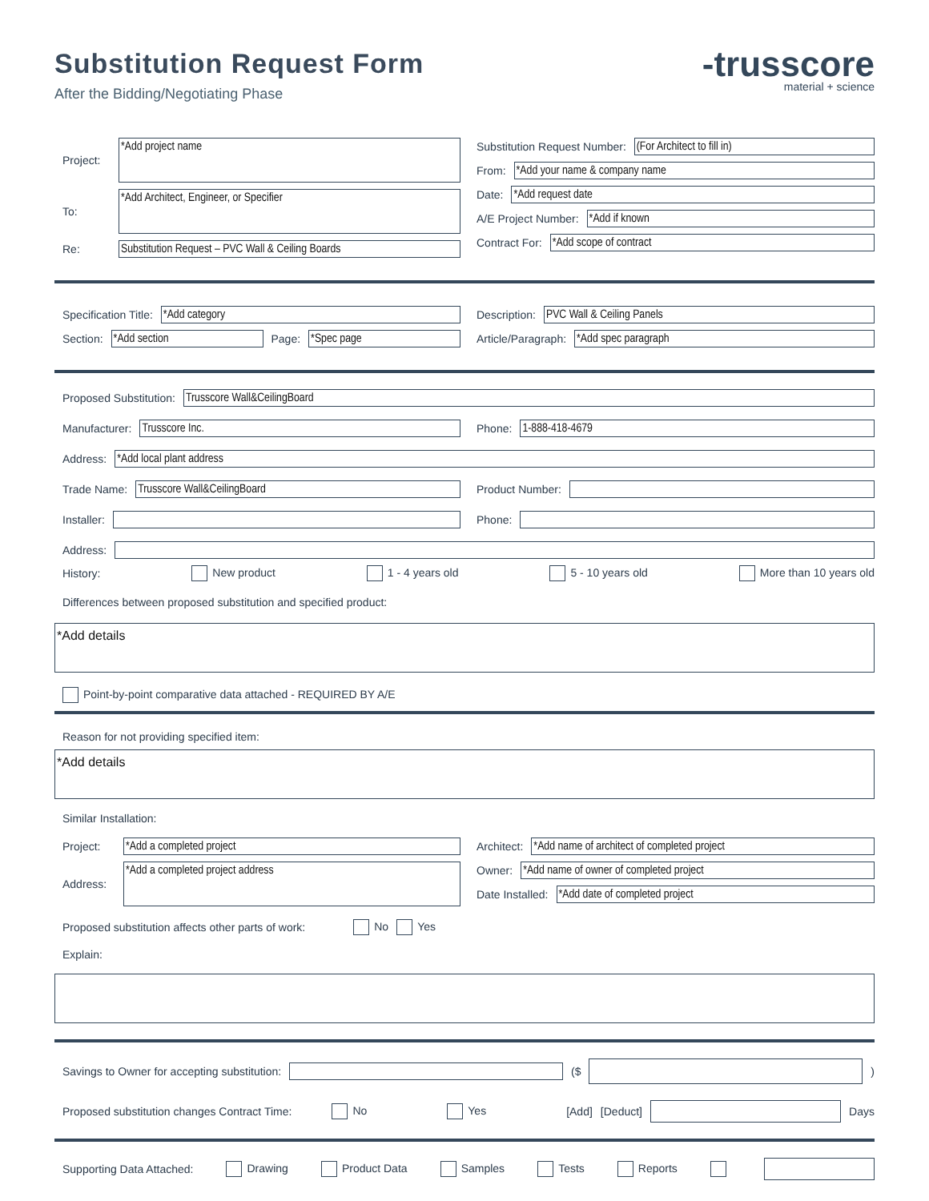Substitution Request Form
After the Bidding/Negotiating Phase
-trusscore
material + science
Project:
*Add project name
To:
*Add Architect, Engineer, or Specifier
Re:
Substitution Request – PVC Wall & Ceiling Boards
Substitution Request Number:
(For Architect to fill in)
From:
*Add your name & company name
Date:
*Add request date
A/E Project Number:
*Add if known
Contract For:
*Add scope of contract
Specification Title:
*Add category
Section:
*Add section
Page:
*Spec page
Description:
PVC Wall & Ceiling Panels
Article/Paragraph:
*Add spec paragraph
Proposed Substitution:
Trusscore Wall&CeilingBoard
Manufacturer:
Trusscore Inc.
Phone:
1-888-418-4679
Address:
*Add local plant address
Trade Name:
Trusscore Wall&CeilingBoard
Product Number:
Installer: Phone:
Address:
History: New product 1 - 4 years old 5 - 10 years old More than 10 years old
Differences between proposed substitution and specified product:
*Add details
Point-by-point comparative data attached - REQUIRED BY A/E
Reason for not providing specified item:
*Add details
Similar Installation:
Project:
*Add a completed project
Address:
*Add a completed project address
Architect:
*Add name of architect of completed project
Owner:
*Add name of owner of completed project
Date Installed:
*Add date of completed project
Proposed substitution affects other parts of work: No Yes
Explain:
Savings to Owner for accepting substitution:
($ )
Proposed substitution changes Contract Time: No Yes [Add] [Deduct] Days
Supporting Data Attached: Drawing Product Data Samples Tests Reports